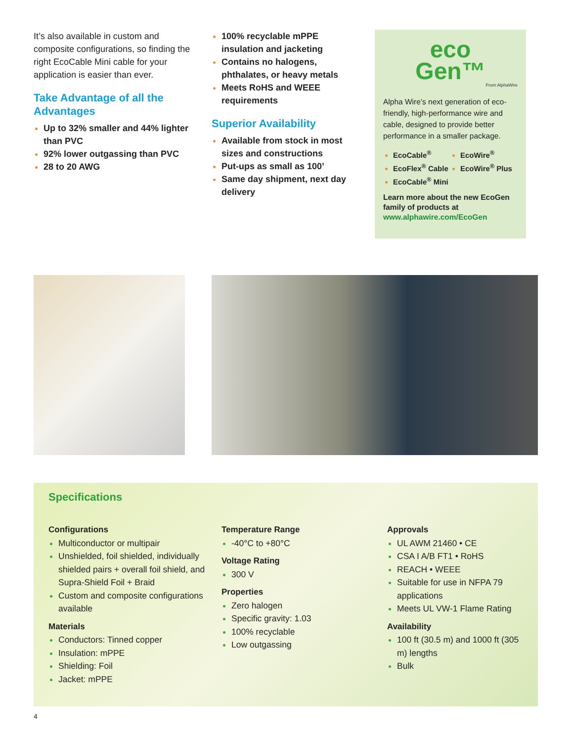It’s also available in custom and composite configurations, so finding the right EcoCable Mini cable for your application is easier than ever.
Take Advantage of all the Advantages
Up to 32% smaller and 44% lighter than PVC
92% lower outgassing than PVC
28 to 20 AWG
100% recyclable mPPE insulation and jacketing
Contains no halogens, phthalates, or heavy metals
Meets RoHS and WEEE requirements
Superior Availability
Available from stock in most sizes and constructions
Put-ups as small as 100’
Same day shipment, next day delivery
eco
Gen™
From AlphaWire
Alpha Wire’s next generation of eco-friendly, high-performance wire and cable, designed to provide better performance in a smaller package.
EcoCable<sup>®</sup>
EcoFlex<sup>®</sup> Cable
EcoCable<sup>®</sup> Mini
EcoWire<sup>®</sup>
EcoWire<sup>®</sup> Plus
Learn more about the new EcoGen family of products at www.alphawire.com/EcoGen
Specifications
Configurations
Multiconductor or multipair
Unshielded, foil shielded, individually shielded pairs + overall foil shield, and Supra-Shield Foil + Braid
Custom and composite configurations available
Materials
Conductors: Tinned copper
Insulation: mPPE
Shielding: Foil
Jacket: mPPE
Temperature Range
-40°C to +80°C
Voltage Rating
300 V
Properties
Zero halogen
Specific gravity: 1.03
100% recyclable
Low outgassing
Approvals
UL AWM 21460 • CE
CSA I A/B FT1 • RoHS
REACH • WEEE
Suitable for use in NFPA 79 applications
Meets UL VW-1 Flame Rating
Availability
100 ft (30.5 m) and 1000 ft (305 m) lengths
Bulk
4